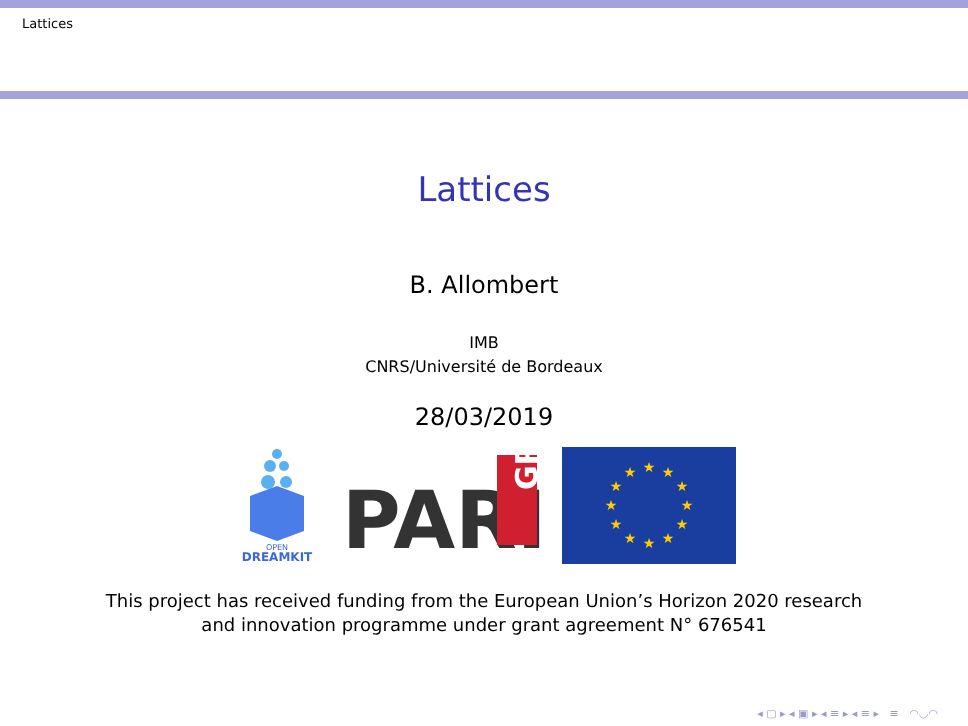Lattices
Lattices
B. Allombert
IMB
CNRS/Université de Bordeaux
28/03/2019
OPEN
DREAMKIT
PARI
GP
★
★
★
★
★
★
★
★
★
★
★
★
This project has received funding from the European Union’s Horizon 2020 research
and innovation programme under grant agreement N° 676541
◂ ▢ ▸ ◂ ▣ ▸ ◂ ≡ ▸ ◂ ≡ ▸ ≡ ◠◡◠